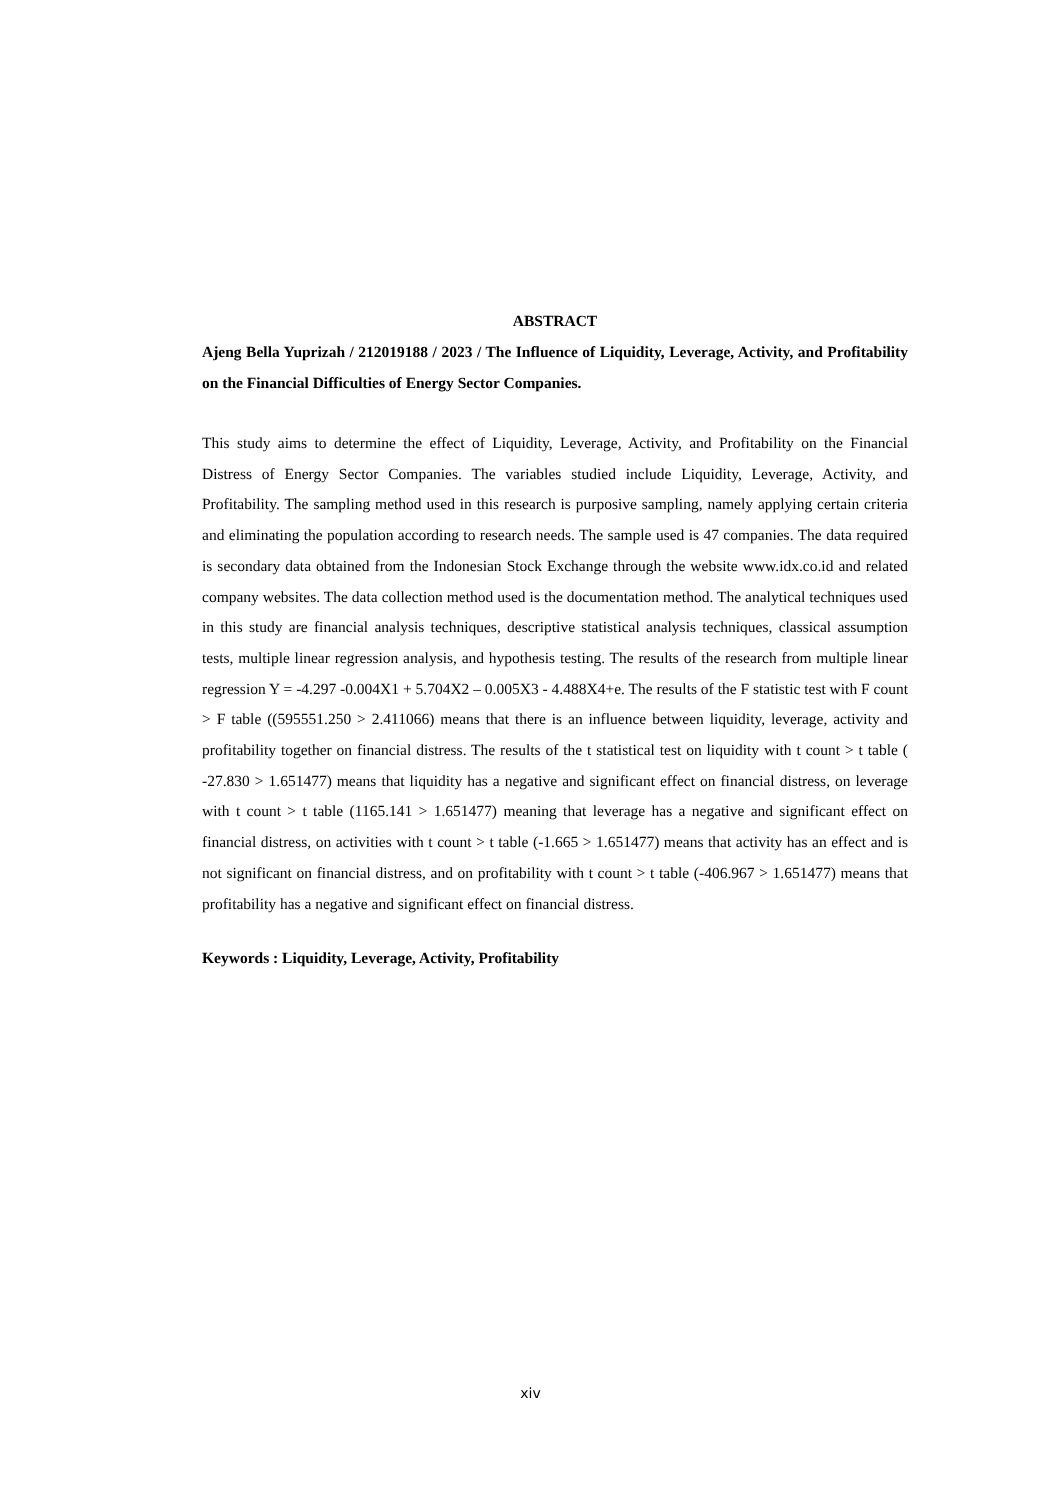ABSTRACT
Ajeng Bella Yuprizah / 212019188 / 2023 / The Influence of Liquidity, Leverage, Activity, and Profitability on the Financial Difficulties of Energy Sector Companies.
This study aims to determine the effect of Liquidity, Leverage, Activity, and Profitability on the Financial Distress of Energy Sector Companies. The variables studied include Liquidity, Leverage, Activity, and Profitability. The sampling method used in this research is purposive sampling, namely applying certain criteria and eliminating the population according to research needs. The sample used is 47 companies. The data required is secondary data obtained from the Indonesian Stock Exchange through the website www.idx.co.id and related company websites. The data collection method used is the documentation method. The analytical techniques used in this study are financial analysis techniques, descriptive statistical analysis techniques, classical assumption tests, multiple linear regression analysis, and hypothesis testing. The results of the research from multiple linear regression Y = -4.297 -0.004X1 + 5.704X2 – 0.005X3 - 4.488X4+e. The results of the F statistic test with F count > F table ((595551.250 > 2.411066) means that there is an influence between liquidity, leverage, activity and profitability together on financial distress. The results of the t statistical test on liquidity with t count > t table ( -27.830 > 1.651477) means that liquidity has a negative and significant effect on financial distress, on leverage with t count > t table (1165.141 > 1.651477) meaning that leverage has a negative and significant effect on financial distress, on activities with t count > t table (-1.665 > 1.651477) means that activity has an effect and is not significant on financial distress, and on profitability with t count > t table (-406.967 > 1.651477) means that profitability has a negative and significant effect on financial distress.
Keywords : Liquidity, Leverage, Activity, Profitability
xiv